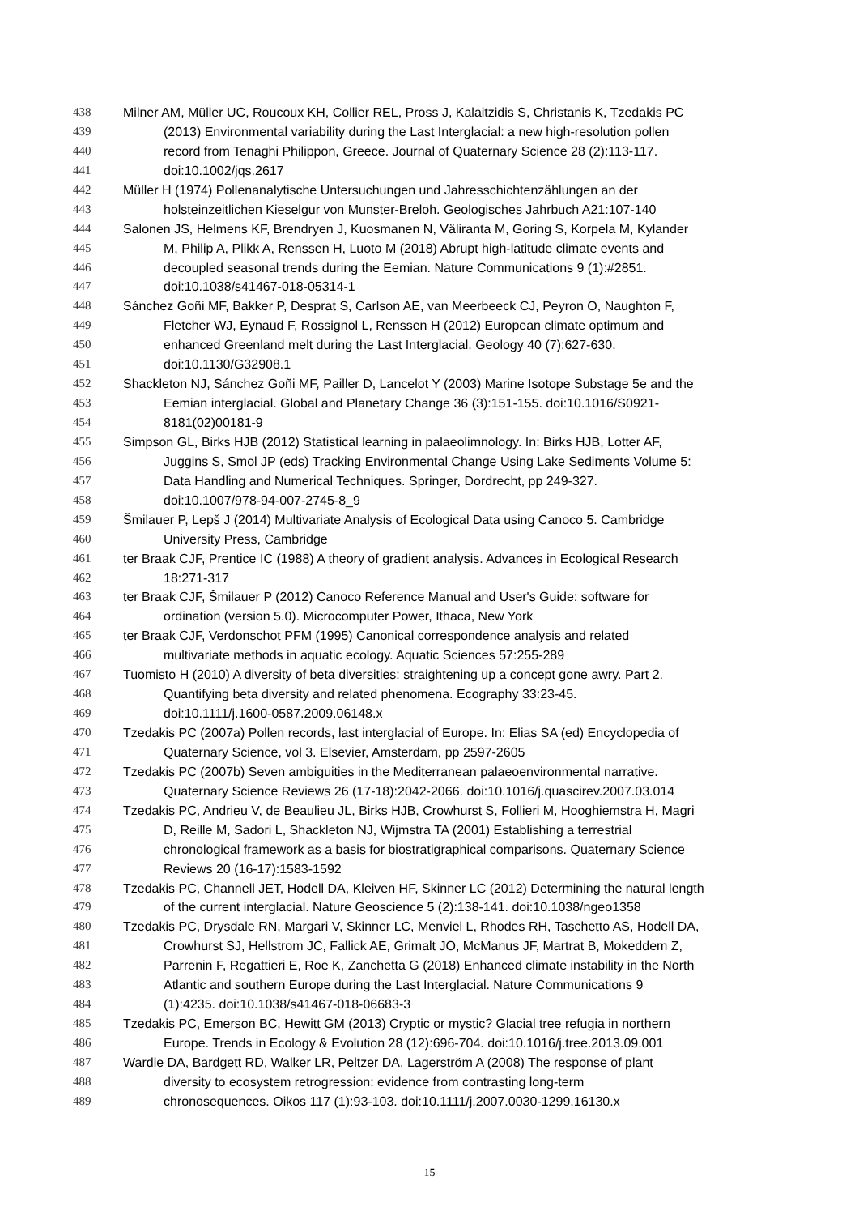438 Milner AM, Müller UC, Roucoux KH, Collier REL, Pross J, Kalaitzidis S, Christanis K, Tzedakis PC
439 (2013) Environmental variability during the Last Interglacial: a new high-resolution pollen
440 record from Tenaghi Philippon, Greece. Journal of Quaternary Science 28 (2):113-117.
441 doi:10.1002/jqs.2617
442 Müller H (1974) Pollenanalytische Untersuchungen und Jahresschichtenzählungen an der
443 holsteinzeitlichen Kieselgur von Munster-Breloh. Geologisches Jahrbuch A21:107-140
444 Salonen JS, Helmens KF, Brendryen J, Kuosmanen N, Väliranta M, Goring S, Korpela M, Kylander
445 M, Philip A, Plikk A, Renssen H, Luoto M (2018) Abrupt high-latitude climate events and
446 decoupled seasonal trends during the Eemian. Nature Communications 9 (1):#2851.
447 doi:10.1038/s41467-018-05314-1
448 Sánchez Goñi MF, Bakker P, Desprat S, Carlson AE, van Meerbeeck CJ, Peyron O, Naughton F,
449 Fletcher WJ, Eynaud F, Rossignol L, Renssen H (2012) European climate optimum and
450 enhanced Greenland melt during the Last Interglacial. Geology 40 (7):627-630.
451 doi:10.1130/G32908.1
452 Shackleton NJ, Sánchez Goñi MF, Pailler D, Lancelot Y (2003) Marine Isotope Substage 5e and the
453 Eemian interglacial. Global and Planetary Change 36 (3):151-155. doi:10.1016/S0921-
454 8181(02)00181-9
455 Simpson GL, Birks HJB (2012) Statistical learning in palaeolimnology. In: Birks HJB, Lotter AF,
456 Juggins S, Smol JP (eds) Tracking Environmental Change Using Lake Sediments Volume 5:
457 Data Handling and Numerical Techniques. Springer, Dordrecht, pp 249-327.
458 doi:10.1007/978-94-007-2745-8_9
459 Šmilauer P, Lepš J (2014) Multivariate Analysis of Ecological Data using Canoco 5. Cambridge
460 University Press, Cambridge
461 ter Braak CJF, Prentice IC (1988) A theory of gradient analysis. Advances in Ecological Research
462 18:271-317
463 ter Braak CJF, Šmilauer P (2012) Canoco Reference Manual and User's Guide: software for
464 ordination (version 5.0). Microcomputer Power, Ithaca, New York
465 ter Braak CJF, Verdonschot PFM (1995) Canonical correspondence analysis and related
466 multivariate methods in aquatic ecology. Aquatic Sciences 57:255-289
467 Tuomisto H (2010) A diversity of beta diversities: straightening up a concept gone awry. Part 2.
468 Quantifying beta diversity and related phenomena. Ecography 33:23-45.
469 doi:10.1111/j.1600-0587.2009.06148.x
470 Tzedakis PC (2007a) Pollen records, last interglacial of Europe. In: Elias SA (ed) Encyclopedia of
471 Quaternary Science, vol 3. Elsevier, Amsterdam, pp 2597-2605
472 Tzedakis PC (2007b) Seven ambiguities in the Mediterranean palaeoenvironmental narrative.
473 Quaternary Science Reviews 26 (17-18):2042-2066. doi:10.1016/j.quascirev.2007.03.014
474 Tzedakis PC, Andrieu V, de Beaulieu JL, Birks HJB, Crowhurst S, Follieri M, Hooghiemstra H, Magri
475 D, Reille M, Sadori L, Shackleton NJ, Wijmstra TA (2001) Establishing a terrestrial
476 chronological framework as a basis for biostratigraphical comparisons. Quaternary Science
477 Reviews 20 (16-17):1583-1592
478 Tzedakis PC, Channell JET, Hodell DA, Kleiven HF, Skinner LC (2012) Determining the natural length
479 of the current interglacial. Nature Geoscience 5 (2):138-141. doi:10.1038/ngeo1358
480 Tzedakis PC, Drysdale RN, Margari V, Skinner LC, Menviel L, Rhodes RH, Taschetto AS, Hodell DA,
481 Crowhurst SJ, Hellstrom JC, Fallick AE, Grimalt JO, McManus JF, Martrat B, Mokeddem Z,
482 Parrenin F, Regattieri E, Roe K, Zanchetta G (2018) Enhanced climate instability in the North
483 Atlantic and southern Europe during the Last Interglacial. Nature Communications 9
484 (1):4235. doi:10.1038/s41467-018-06683-3
485 Tzedakis PC, Emerson BC, Hewitt GM (2013) Cryptic or mystic? Glacial tree refugia in northern
486 Europe. Trends in Ecology & Evolution 28 (12):696-704. doi:10.1016/j.tree.2013.09.001
487 Wardle DA, Bardgett RD, Walker LR, Peltzer DA, Lagerström A (2008) The response of plant
488 diversity to ecosystem retrogression: evidence from contrasting long-term
489 chronosequences. Oikos 117 (1):93-103. doi:10.1111/j.2007.0030-1299.16130.x
15